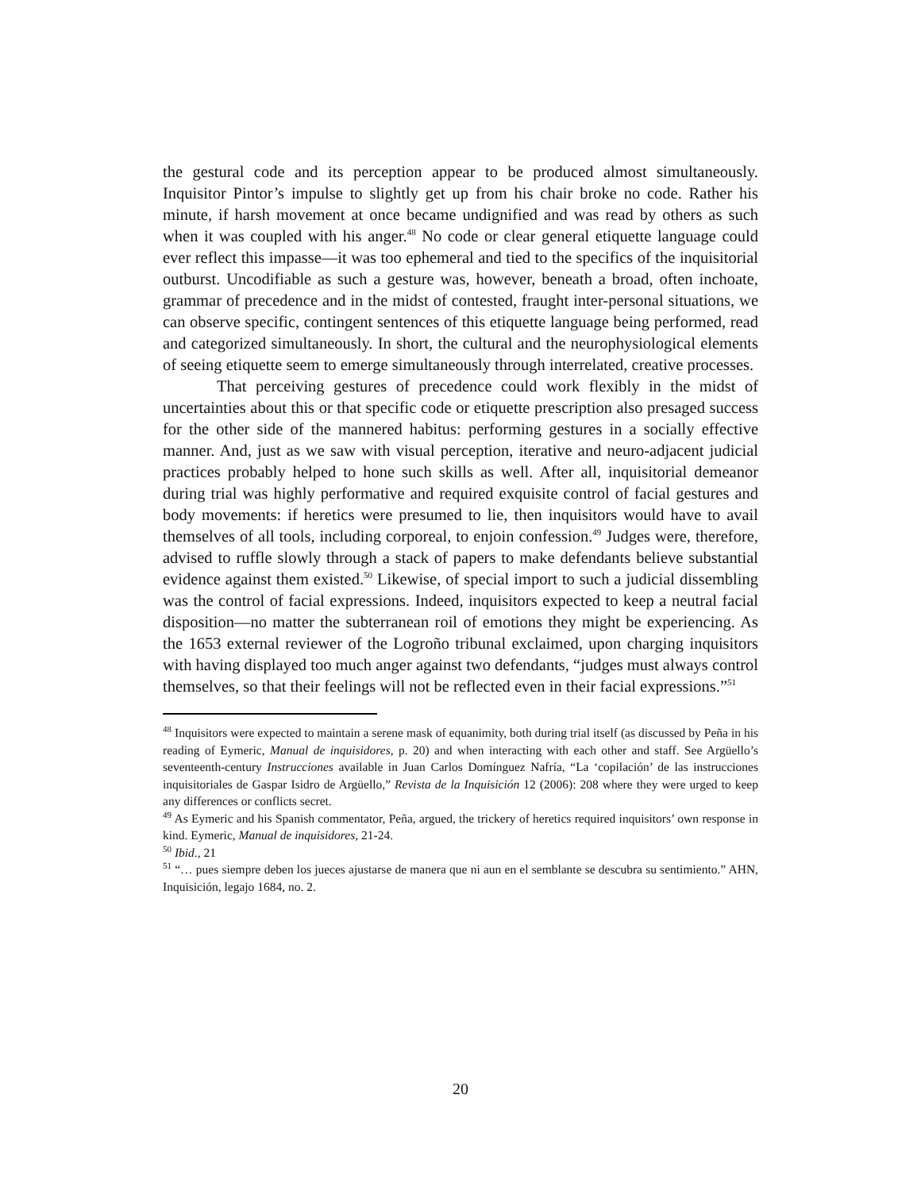the gestural code and its perception appear to be produced almost simultaneously. Inquisitor Pintor’s impulse to slightly get up from his chair broke no code. Rather his minute, if harsh movement at once became undignified and was read by others as such when it was coupled with his anger.<sup>48</sup> No code or clear general etiquette language could ever reflect this impasse—it was too ephemeral and tied to the specifics of the inquisitorial outburst. Uncodifiable as such a gesture was, however, beneath a broad, often inchoate, grammar of precedence and in the midst of contested, fraught inter-personal situations, we can observe specific, contingent sentences of this etiquette language being performed, read and categorized simultaneously. In short, the cultural and the neurophysiological elements of seeing etiquette seem to emerge simultaneously through interrelated, creative processes.
That perceiving gestures of precedence could work flexibly in the midst of uncertainties about this or that specific code or etiquette prescription also presaged success for the other side of the mannered habitus: performing gestures in a socially effective manner. And, just as we saw with visual perception, iterative and neuro-adjacent judicial practices probably helped to hone such skills as well. After all, inquisitorial demeanor during trial was highly performative and required exquisite control of facial gestures and body movements: if heretics were presumed to lie, then inquisitors would have to avail themselves of all tools, including corporeal, to enjoin confession.<sup>49</sup> Judges were, therefore, advised to ruffle slowly through a stack of papers to make defendants believe substantial evidence against them existed.<sup>50</sup> Likewise, of special import to such a judicial dissembling was the control of facial expressions. Indeed, inquisitors expected to keep a neutral facial disposition—no matter the subterranean roil of emotions they might be experiencing. As the 1653 external reviewer of the Logroño tribunal exclaimed, upon charging inquisitors with having displayed too much anger against two defendants, “judges must always control themselves, so that their feelings will not be reflected even in their facial expressions.”<sup>51</sup>
<sup>48</sup> Inquisitors were expected to maintain a serene mask of equanimity, both during trial itself (as discussed by Peña in his reading of Eymeric, Manual de inquisidores, p. 20) and when interacting with each other and staff. See Argüello’s seventeenth-century Instrucciones available in Juan Carlos Domínguez Nafría, “La ‘copilación’ de las instrucciones inquisitoriales de Gaspar Isidro de Argüello,” Revista de la Inquisición 12 (2006): 208 where they were urged to keep any differences or conflicts secret.
<sup>49</sup> As Eymeric and his Spanish commentator, Peña, argued, the trickery of heretics required inquisitors’ own response in kind. Eymeric, Manual de inquisidores, 21-24.
<sup>50</sup> Ibid., 21
<sup>51</sup> “… pues siempre deben los jueces ajustarse de manera que ni aun en el semblante se descubra su sentimiento.” AHN, Inquisición, legajo 1684, no. 2.
20